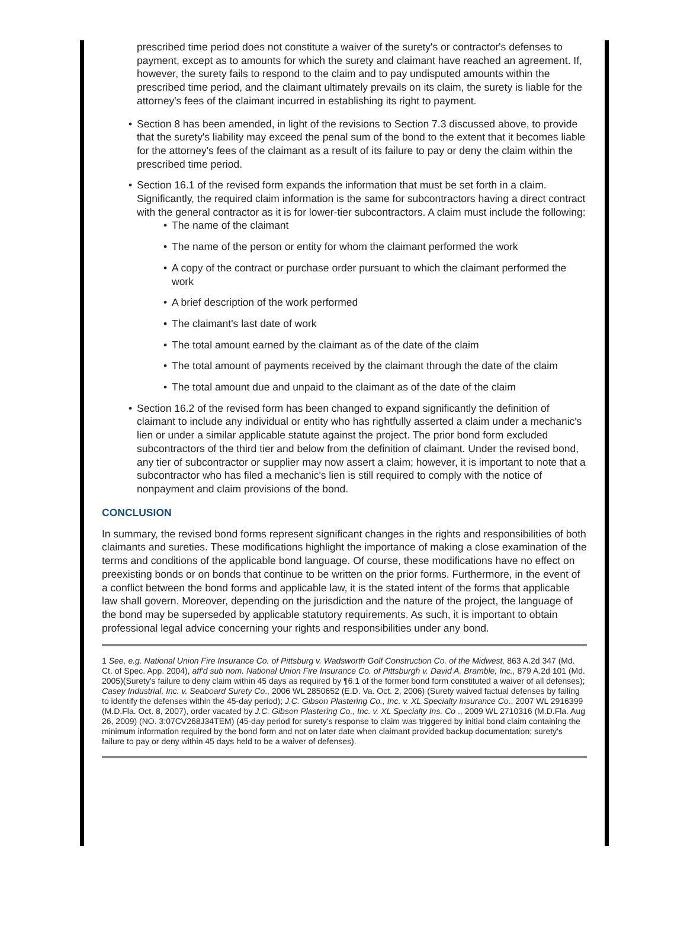prescribed time period does not constitute a waiver of the surety's or contractor's defenses to payment, except as to amounts for which the surety and claimant have reached an agreement. If, however, the surety fails to respond to the claim and to pay undisputed amounts within the prescribed time period, and the claimant ultimately prevails on its claim, the surety is liable for the attorney's fees of the claimant incurred in establishing its right to payment.
• Section 8 has been amended, in light of the revisions to Section 7.3 discussed above, to provide that the surety's liability may exceed the penal sum of the bond to the extent that it becomes liable for the attorney's fees of the claimant as a result of its failure to pay or deny the claim within the prescribed time period.
• Section 16.1 of the revised form expands the information that must be set forth in a claim. Significantly, the required claim information is the same for subcontractors having a direct contract with the general contractor as it is for lower-tier subcontractors. A claim must include the following:
• The name of the claimant
• The name of the person or entity for whom the claimant performed the work
• A copy of the contract or purchase order pursuant to which the claimant performed the work
• A brief description of the work performed
• The claimant's last date of work
• The total amount earned by the claimant as of the date of the claim
• The total amount of payments received by the claimant through the date of the claim
• The total amount due and unpaid to the claimant as of the date of the claim
• Section 16.2 of the revised form has been changed to expand significantly the definition of claimant to include any individual or entity who has rightfully asserted a claim under a mechanic's lien or under a similar applicable statute against the project. The prior bond form excluded subcontractors of the third tier and below from the definition of claimant. Under the revised bond, any tier of subcontractor or supplier may now assert a claim; however, it is important to note that a subcontractor who has filed a mechanic's lien is still required to comply with the notice of nonpayment and claim provisions of the bond.
CONCLUSION
In summary, the revised bond forms represent significant changes in the rights and responsibilities of both claimants and sureties. These modifications highlight the importance of making a close examination of the terms and conditions of the applicable bond language. Of course, these modifications have no effect on preexisting bonds or on bonds that continue to be written on the prior forms. Furthermore, in the event of a conflict between the bond forms and applicable law, it is the stated intent of the forms that applicable law shall govern. Moreover, depending on the jurisdiction and the nature of the project, the language of the bond may be superseded by applicable statutory requirements. As such, it is important to obtain professional legal advice concerning your rights and responsibilities under any bond.
1 See, e.g. National Union Fire Insurance Co. of Pittsburg v. Wadsworth Golf Construction Co. of the Midwest, 863 A.2d 347 (Md. Ct. of Spec. App. 2004), aff'd sub nom. National Union Fire Insurance Co. of Pittsburgh v. David A. Bramble, Inc., 879 A.2d 101 (Md. 2005)(Surety's failure to deny claim within 45 days as required by ¶6.1 of the former bond form constituted a waiver of all defenses); Casey Industrial, Inc. v. Seaboard Surety Co., 2006 WL 2850652 (E.D. Va. Oct. 2, 2006) (Surety waived factual defenses by failing to identify the defenses within the 45-day period); J.C. Gibson Plastering Co., Inc. v. XL Specialty Insurance Co., 2007 WL 2916399 (M.D.Fla. Oct. 8, 2007), order vacated by J.C. Gibson Plastering Co., Inc. v. XL Specialty Ins. Co ., 2009 WL 2710316 (M.D.Fla. Aug 26, 2009) (NO. 3:07CV268J34TEM) (45-day period for surety's response to claim was triggered by initial bond claim containing the minimum information required by the bond form and not on later date when claimant provided backup documentation; surety's failure to pay or deny within 45 days held to be a waiver of defenses).